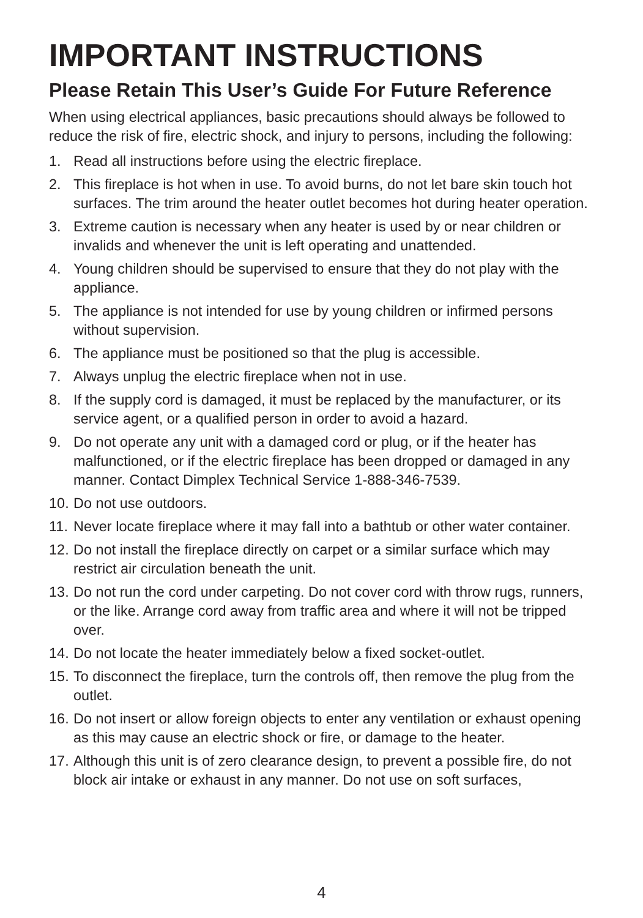IMPORTANT INSTRUCTIONS
Please Retain This User’s Guide For Future Reference
When using electrical appliances, basic precautions should always be followed to reduce the risk of fire, electric shock, and injury to persons, including the following:
1. Read all instructions before using the electric fireplace.
2. This fireplace is hot when in use. To avoid burns, do not let bare skin touch hot surfaces. The trim around the heater outlet becomes hot during heater operation.
3. Extreme caution is necessary when any heater is used by or near children or invalids and whenever the unit is left operating and unattended.
4. Young children should be supervised to ensure that they do not play with the appliance.
5. The appliance is not intended for use by young children or infirmed persons without supervision.
6. The appliance must be positioned so that the plug is accessible.
7. Always unplug the electric fireplace when not in use.
8. If the supply cord is damaged, it must be replaced by the manufacturer, or its service agent, or a qualified person in order to avoid a hazard.
9. Do not operate any unit with a damaged cord or plug, or if the heater has malfunctioned, or if the electric fireplace has been dropped or damaged in any manner. Contact Dimplex Technical Service 1-888-346-7539.
10. Do not use outdoors.
11. Never locate fireplace where it may fall into a bathtub or other water container.
12. Do not install the fireplace directly on carpet or a similar surface which may restrict air circulation beneath the unit.
13. Do not run the cord under carpeting. Do not cover cord with throw rugs, runners, or the like. Arrange cord away from traffic area and where it will not be tripped over.
14. Do not locate the heater immediately below a fixed socket-outlet.
15. To disconnect the fireplace, turn the controls off, then remove the plug from the outlet.
16. Do not insert or allow foreign objects to enter any ventilation or exhaust opening as this may cause an electric shock or fire, or damage to the heater.
17. Although this unit is of zero clearance design, to prevent a possible fire, do not block air intake or exhaust in any manner. Do not use on soft surfaces,
4